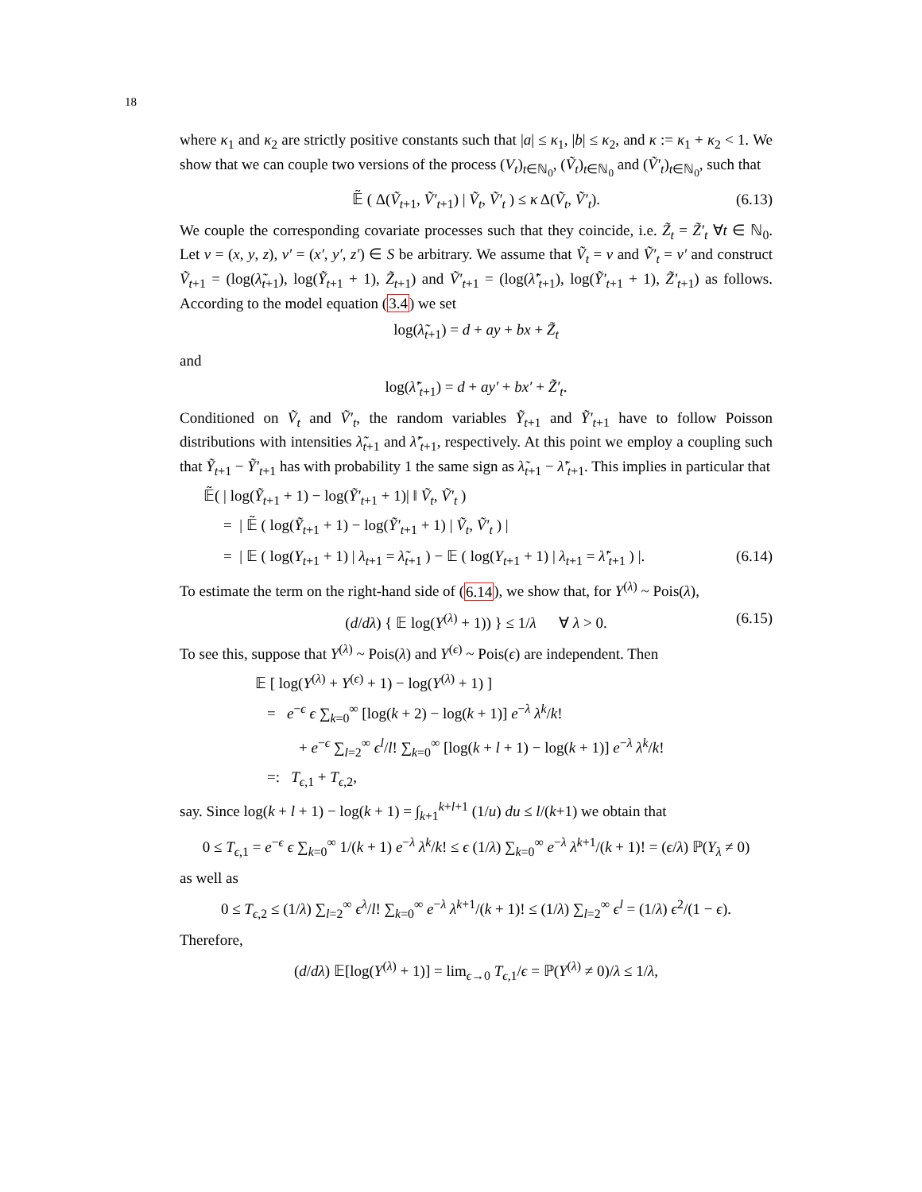18
where κ<sub>1</sub> and κ<sub>2</sub> are strictly positive constants such that |a| ≤ κ<sub>1</sub>, |b| ≤ κ<sub>2</sub>, and κ := κ<sub>1</sub> + κ<sub>2</sub> < 1. We show that we can couple two versions of the process (V<sub>t</sub>)<sub>t∈ℕ<sub>0</sub></sub>, (Ṽ<sub>t</sub>)<sub>t∈ℕ<sub>0</sub></sub> and (Ṽ′<sub>t</sub>)<sub>t∈ℕ<sub>0</sub></sub>, such that
𝔼̃ ( Δ(Ṽ<sub>t+1</sub>, Ṽ′<sub>t+1</sub>) | Ṽ<sub>t</sub>, Ṽ′<sub>t</sub> ) ≤ κ Δ(Ṽ<sub>t</sub>, Ṽ′<sub>t</sub>). (6.13)
We couple the corresponding covariate processes such that they coincide, i.e. Z̃<sub>t</sub> = Z̃′<sub>t</sub> ∀t ∈ ℕ<sub>0</sub>. Let v = (x, y, z), v′ = (x′, y′, z′) ∈ S be arbitrary. We assume that Ṽ<sub>t</sub> = v and Ṽ′<sub>t</sub> = v′ and construct Ṽ<sub>t+1</sub> = (log(λ̃<sub>t+1</sub>), log(Ỹ<sub>t+1</sub> + 1), Z̃<sub>t+1</sub>) and Ṽ′<sub>t+1</sub> = (log(λ̃′<sub>t+1</sub>), log(Ỹ′<sub>t+1</sub> + 1), Z̃′<sub>t+1</sub>) as follows. According to the model equation (3.4) we set
log(λ̃<sub>t+1</sub>) = d + ay + bx + Z̃<sub>t</sub>
and
log(λ̃′<sub>t+1</sub>) = d + ay′ + bx′ + Z̃′<sub>t</sub>.
Conditioned on Ṽ<sub>t</sub> and Ṽ′<sub>t</sub>, the random variables Ỹ<sub>t+1</sub> and Ỹ′<sub>t+1</sub> have to follow Poisson distributions with intensities λ̃<sub>t+1</sub> and λ̃′<sub>t+1</sub>, respectively. At this point we employ a coupling such that Ỹ<sub>t+1</sub> − Ỹ′<sub>t+1</sub> has with probability 1 the same sign as λ̃<sub>t+1</sub> − λ̃′<sub>t+1</sub>. This implies in particular that
𝔼̃( | log(Ỹ<sub>t+1</sub> + 1) − log(Ỹ′<sub>t+1</sub> + 1)| ‖ Ṽ<sub>t</sub>, Ṽ′<sub>t</sub> )
= | 𝔼̃ ( log(Ỹ<sub>t+1</sub> + 1) − log(Ỹ′<sub>t+1</sub> + 1) | Ṽ<sub>t</sub>, Ṽ′<sub>t</sub> ) |
= | 𝔼 ( log(Y<sub>t+1</sub> + 1) | λ<sub>t+1</sub> = λ̃<sub>t+1</sub> ) − 𝔼 ( log(Y<sub>t+1</sub> + 1) | λ<sub>t+1</sub> = λ̃′<sub>t+1</sub> ) |. (6.14)
To estimate the term on the right-hand side of (6.14), we show that, for Y<sup>(λ)</sup> ~ Pois(λ),
(d/dλ) { 𝔼 log(Y<sup>(λ)</sup> + 1)) } ≤ 1/λ ∀ λ > 0. (6.15)
To see this, suppose that Y<sup>(λ)</sup> ~ Pois(λ) and Y<sup>(ϵ)</sup> ~ Pois(ϵ) are independent. Then
𝔼 [ log(Y<sup>(λ)</sup> + Y<sup>(ϵ)</sup> + 1) − log(Y<sup>(λ)</sup> + 1) ]
= e<sup>−ϵ</sup> ϵ ∑<sub>k=0</sub><sup>∞</sup> [log(k + 2) − log(k + 1)] e<sup>−λ</sup> λ<sup>k</sup>/k!
+ e<sup>−ϵ</sup> ∑<sub>l=2</sub><sup>∞</sup> ϵ<sup>l</sup>/l! ∑<sub>k=0</sub><sup>∞</sup> [log(k + l + 1) − log(k + 1)] e<sup>−λ</sup> λ<sup>k</sup>/k!
=: T<sub>ϵ,1</sub> + T<sub>ϵ,2</sub>,
say. Since log(k + l + 1) − log(k + 1) = ∫<sub>k+1</sub><sup>k+l+1</sup> (1/u) du ≤ l/(k+1) we obtain that
0 ≤ T<sub>ϵ,1</sub> = e<sup>−ϵ</sup> ϵ ∑<sub>k=0</sub><sup>∞</sup> 1/(k + 1) e<sup>−λ</sup> λ<sup>k</sup>/k! ≤ ϵ (1/λ) ∑<sub>k=0</sub><sup>∞</sup> e<sup>−λ</sup> λ<sup>k+1</sup>/(k + 1)! = (ϵ/λ) ℙ(Y<sub>λ</sub> ≠ 0)
as well as
0 ≤ T<sub>ϵ,2</sub> ≤ (1/λ) ∑<sub>l=2</sub><sup>∞</sup> ϵ<sup>λ</sup>/l! ∑<sub>k=0</sub><sup>∞</sup> e<sup>−λ</sup> λ<sup>k+1</sup>/(k + 1)! ≤ (1/λ) ∑<sub>l=2</sub><sup>∞</sup> ϵ<sup>l</sup> = (1/λ) ϵ<sup>2</sup>/(1 − ϵ).
Therefore,
(d/dλ) 𝔼[log(Y<sup>(λ)</sup> + 1)] = lim<sub>ϵ→0</sub> T<sub>ϵ,1</sub>/ϵ = ℙ(Y<sup>(λ)</sup> ≠ 0)/λ ≤ 1/λ,